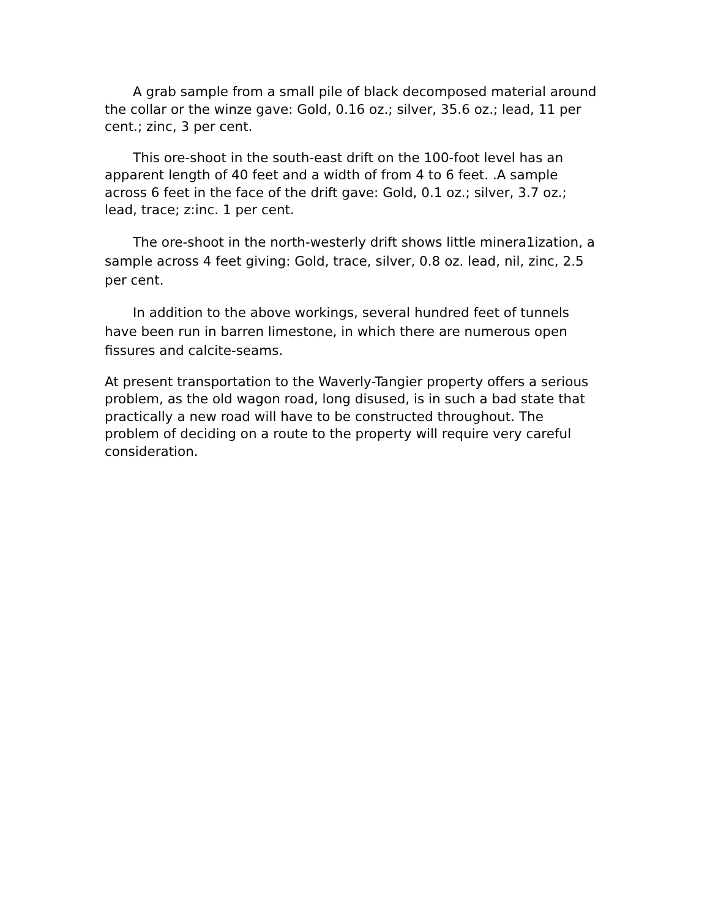A grab sample from a small pile of black decomposed material around the collar or the winze gave: Gold, 0.16 oz.; silver, 35.6 oz.; lead, 11 per cent.; zinc, 3 per cent.
This ore-shoot in the south-east drift on the 100-foot level has an apparent length of 40 feet and a width of from 4 to 6 feet. .A sample across 6 feet in the face of the drift gave: Gold, 0.1 oz.; silver, 3.7 oz.; lead, trace; z:inc. 1 per cent.
The ore-shoot in the north-westerly drift shows little minera1ization, a sample across 4 feet giving: Gold, trace, silver, 0.8 oz. lead, nil, zinc, 2.5 per cent.
In addition to the above workings, several hundred feet of tunnels have been run in barren limestone, in which there are numerous open fissures and calcite-seams.
At present transportation to the Waverly-Tangier property offers a serious problem, as the old wagon road, long disused, is in such a bad state that practically a new road will have to be constructed throughout. The problem of deciding on a route to the property will require very careful consideration.